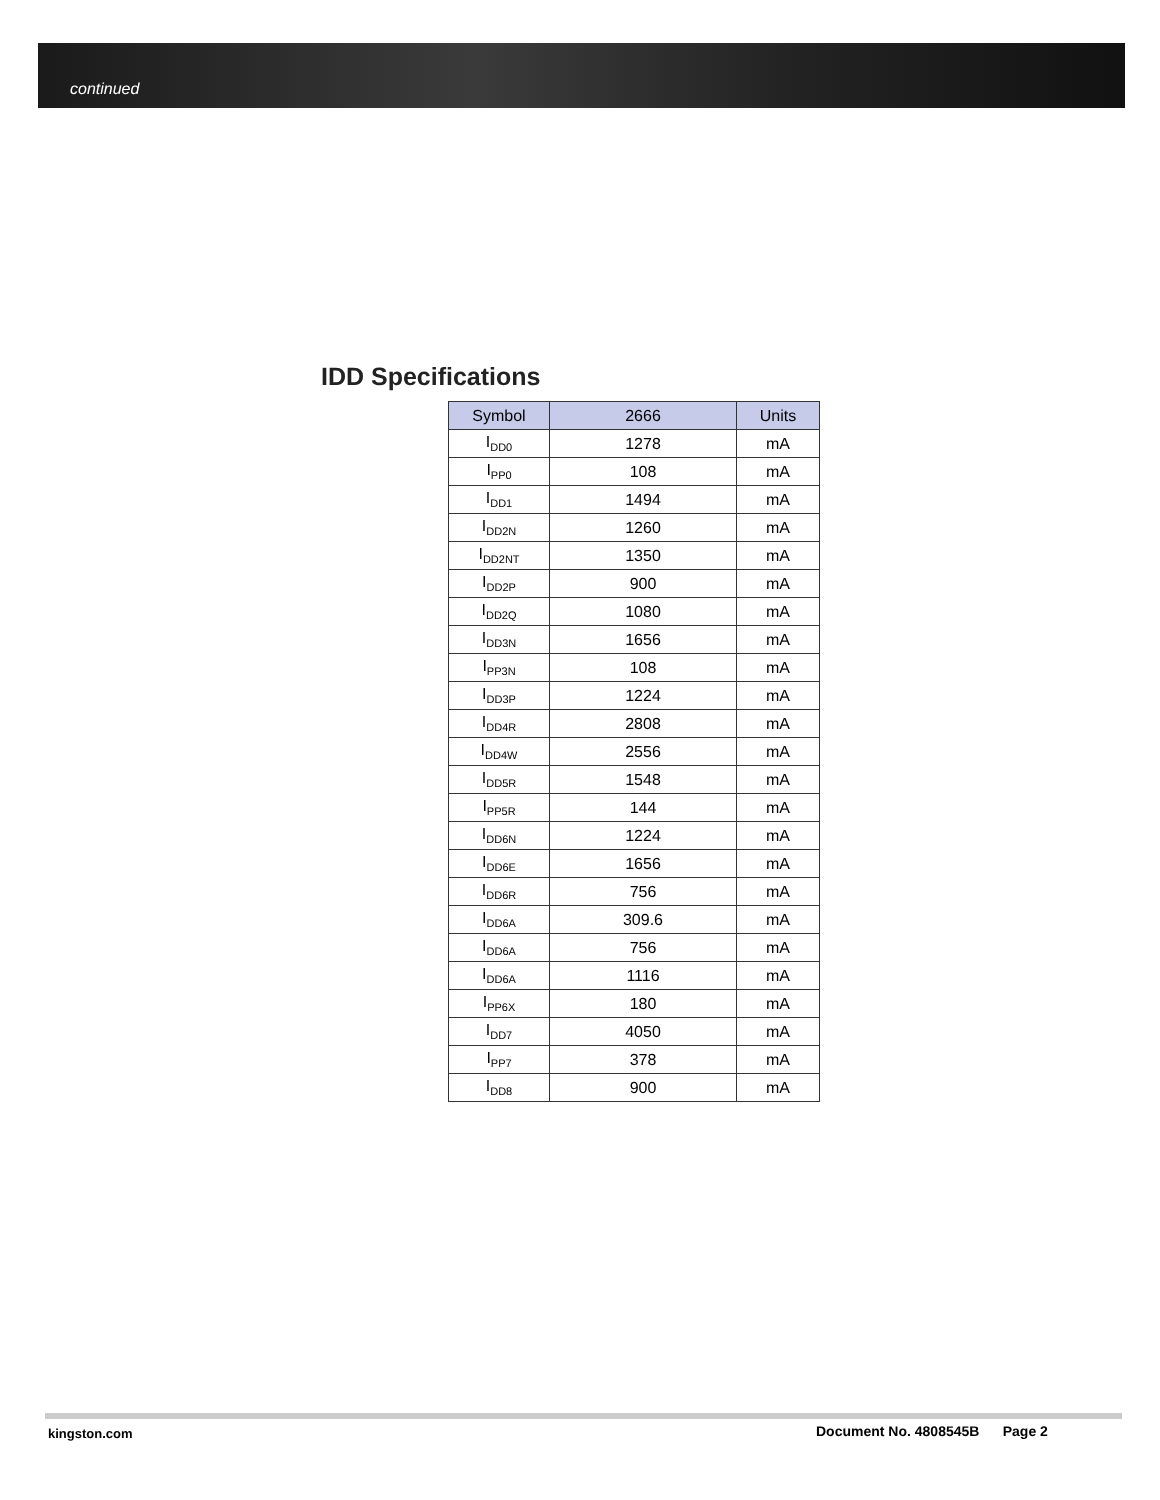continued
IDD Specifications
| Symbol | 2666 | Units |
| --- | --- | --- |
| I<sub>DD0</sub> | 1278 | mA |
| I<sub>PP0</sub> | 108 | mA |
| I<sub>DD1</sub> | 1494 | mA |
| I<sub>DD2N</sub> | 1260 | mA |
| I<sub>DD2NT</sub> | 1350 | mA |
| I<sub>DD2P</sub> | 900 | mA |
| I<sub>DD2Q</sub> | 1080 | mA |
| I<sub>DD3N</sub> | 1656 | mA |
| I<sub>PP3N</sub> | 108 | mA |
| I<sub>DD3P</sub> | 1224 | mA |
| I<sub>DD4R</sub> | 2808 | mA |
| I<sub>DD4W</sub> | 2556 | mA |
| I<sub>DD5R</sub> | 1548 | mA |
| I<sub>PP5R</sub> | 144 | mA |
| I<sub>DD6N</sub> | 1224 | mA |
| I<sub>DD6E</sub> | 1656 | mA |
| I<sub>DD6R</sub> | 756 | mA |
| I<sub>DD6A</sub> | 309.6 | mA |
| I<sub>DD6A</sub> | 756 | mA |
| I<sub>DD6A</sub> | 1116 | mA |
| I<sub>PP6X</sub> | 180 | mA |
| I<sub>DD7</sub> | 4050 | mA |
| I<sub>PP7</sub> | 378 | mA |
| I<sub>DD8</sub> | 900 | mA |
kingston.com
Document No. 4808545B Page 2